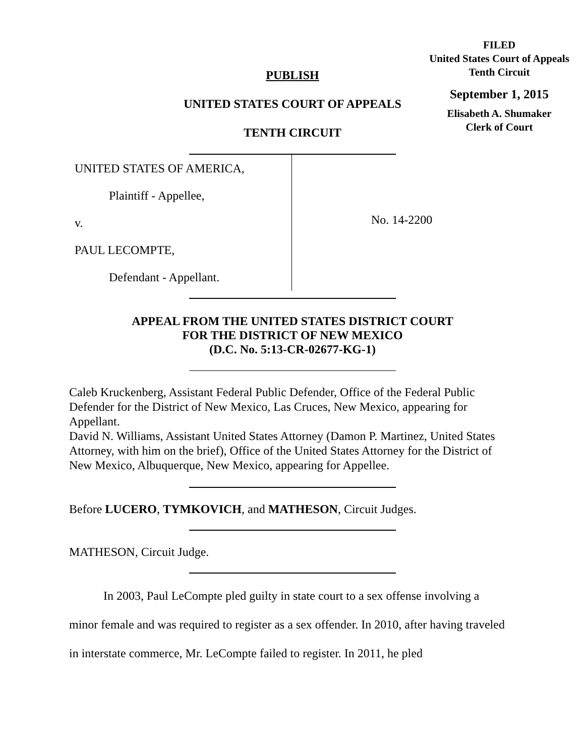FILED
United States Court of Appeals
Tenth Circuit
September 1, 2015
Elisabeth A. Shumaker
Clerk of Court
PUBLISH
UNITED STATES COURT OF APPEALS
TENTH CIRCUIT
UNITED STATES OF AMERICA,
Plaintiff - Appellee,
v.
PAUL LECOMPTE,
Defendant - Appellant.
No. 14-2200
APPEAL FROM THE UNITED STATES DISTRICT COURT
FOR THE DISTRICT OF NEW MEXICO
(D.C. No. 5:13-CR-02677-KG-1)
Caleb Kruckenberg, Assistant Federal Public Defender, Office of the Federal Public Defender for the District of New Mexico, Las Cruces, New Mexico, appearing for Appellant.
David N. Williams, Assistant United States Attorney (Damon P. Martinez, United States Attorney, with him on the brief), Office of the United States Attorney for the District of New Mexico, Albuquerque, New Mexico, appearing for Appellee.
Before LUCERO, TYMKOVICH, and MATHESON, Circuit Judges.
MATHESON, Circuit Judge.
In 2003, Paul LeCompte pled guilty in state court to a sex offense involving a minor female and was required to register as a sex offender. In 2010, after having traveled in interstate commerce, Mr. LeCompte failed to register. In 2011, he pled